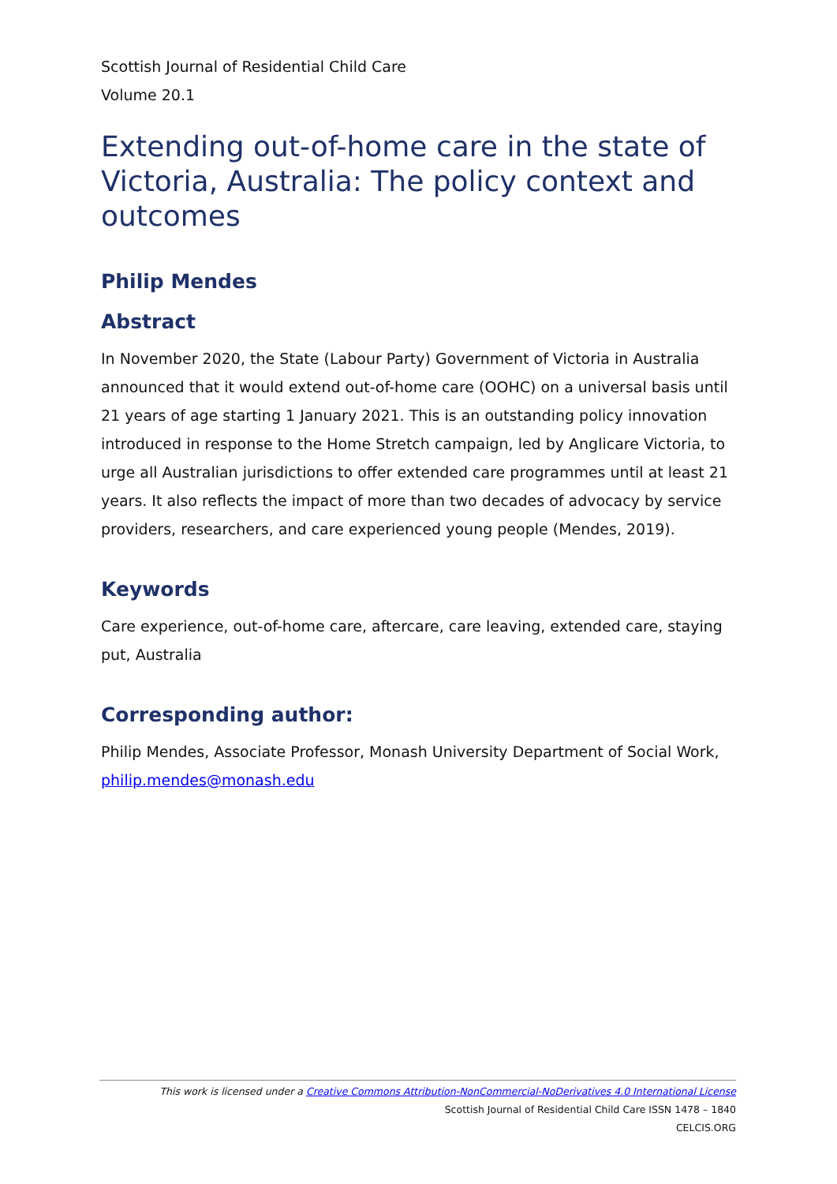Scottish Journal of Residential Child Care
Volume 20.1
Extending out-of-home care in the state of Victoria, Australia: The policy context and outcomes
Philip Mendes
Abstract
In November 2020, the State (Labour Party) Government of Victoria in Australia announced that it would extend out-of-home care (OOHC) on a universal basis until 21 years of age starting 1 January 2021. This is an outstanding policy innovation introduced in response to the Home Stretch campaign, led by Anglicare Victoria, to urge all Australian jurisdictions to offer extended care programmes until at least 21 years. It also reflects the impact of more than two decades of advocacy by service providers, researchers, and care experienced young people (Mendes, 2019).
Keywords
Care experience, out-of-home care, aftercare, care leaving, extended care, staying put, Australia
Corresponding author:
Philip Mendes, Associate Professor, Monash University Department of Social Work, philip.mendes@monash.edu
This work is licensed under a Creative Commons Attribution-NonCommercial-NoDerivatives 4.0 International License
Scottish Journal of Residential Child Care ISSN 1478 – 1840
CELCIS.ORG